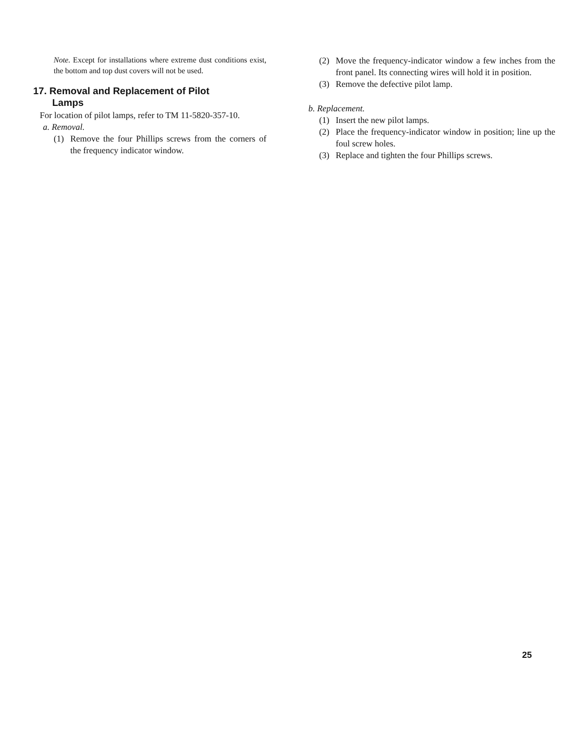Note. Except for installations where extreme dust conditions exist, the bottom and top dust covers will not be used.
17. Removal and Replacement of Pilot
Lamps
For location of pilot lamps, refer to TM 11-5820-357-10.
a. Removal.
(1) Remove the four Phillips screws from the corners of the frequency indicator window.
(2) Move the frequency-indicator window a few inches from the front panel. Its connecting wires will hold it in position.
(3) Remove the defective pilot lamp.
b. Replacement.
(1) Insert the new pilot lamps.
(2) Place the frequency-indicator window in position; line up the foul screw holes.
(3) Replace and tighten the four Phillips screws.
25